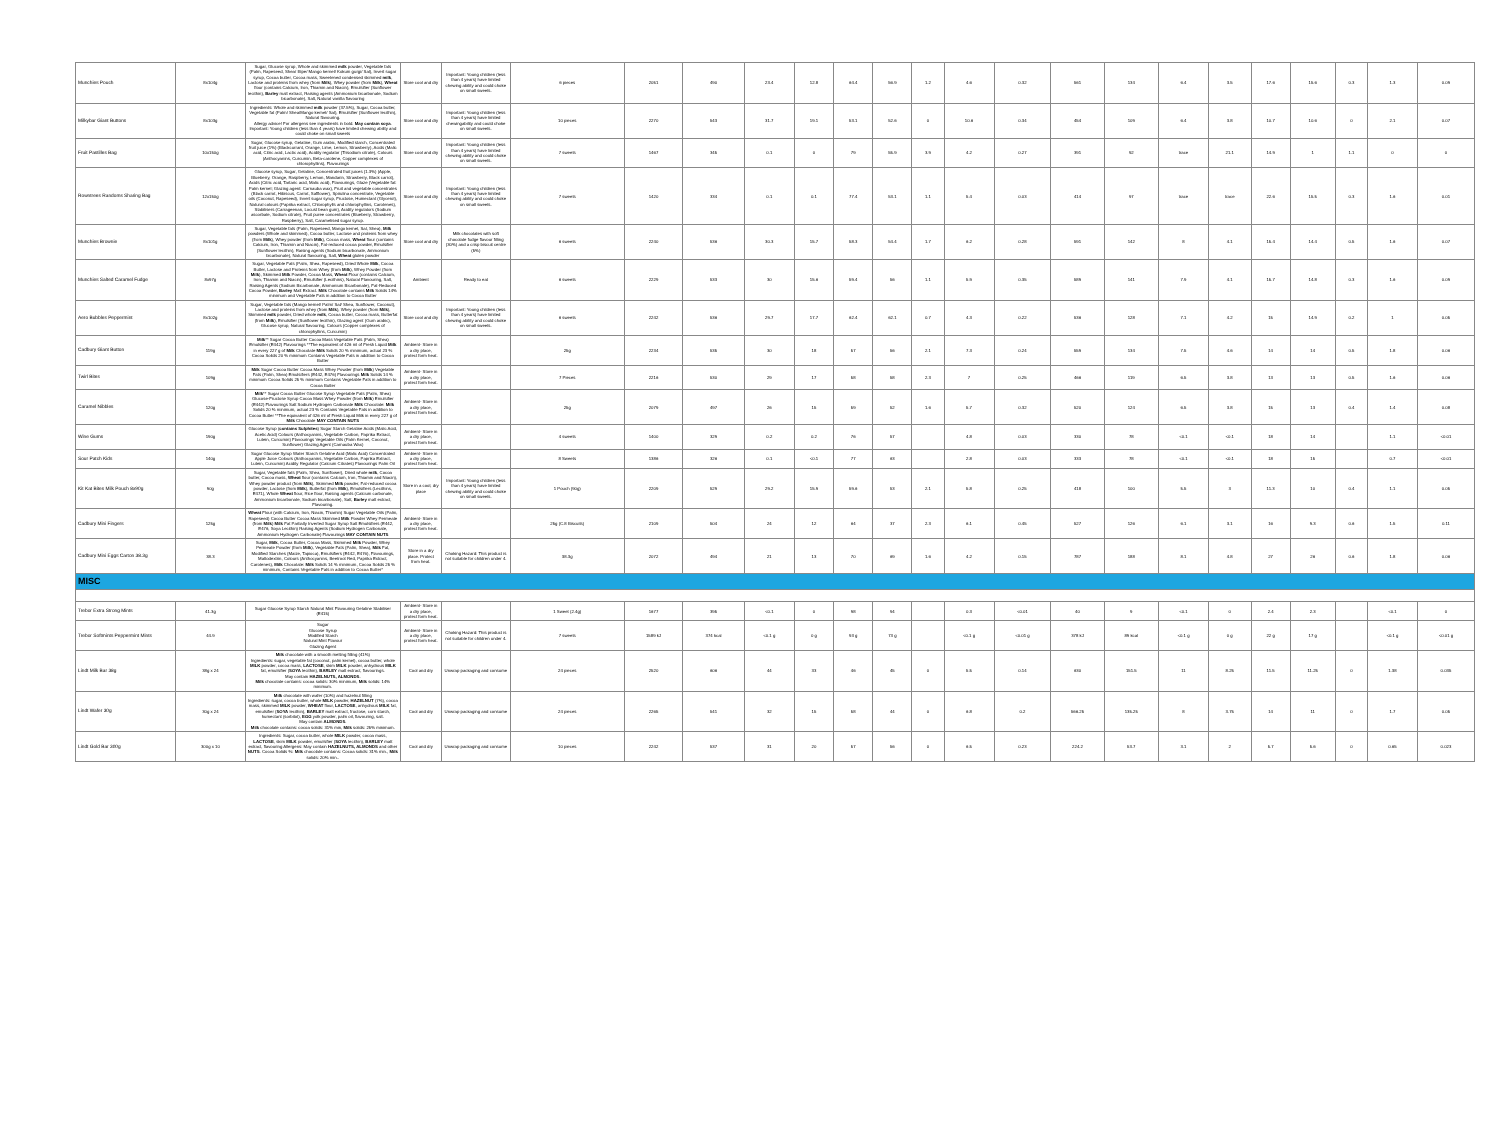| Munchies Pouch | 8x104g | Sugar, Glucose syrup, Whole and skimmed milk powder, Vegetable fats (Palm, Rapeseed, Shea/ Illipe/ Mango kernel/ Kokum gurgi/ Sal), Invert sugar syrup, Cocoa butter, Cocoa mass, Sweetened condensed skimmed milk , Lactose and proteins from whey (from Milk ), Whey powder (from Milk ), Wheat flour (contains Calcium, Iron, Thiamin and Niacin), Emulsifier (Sunflower lecithin), Barley malt extract, Raising agents (Ammonium bicarbonate, Sodium bicarbonate), Salt, Natural vanilla flavouring | Store cool and dry | Important: Young children (less than 4 years) have limited chewing ability and could choke on small sweets. | 6 pieces | 2051 | 490 | 23.4 | 12.8 | 64.4 | 56.9 | 1.2 | 4.6 | 0.32 | 561 | 134 | 6.4 | 3.5 | 17.6 | 15.6 | 0.3 | 1.3 | 0.09 |
| Milkybar Giant Buttons | 8x103g | Ingredients: Whole and skimmed milk powder (37.5%), Sugar, Cocoa butter, Vegetable fat (Palm/ Shea/Mango kernel/ Sal), Emulsifier (Sunflower lecithin), Natural flavouring. Allergy advice! For allergens see ingredients in bold. May contain soya . Important: Young children (less than 4 years) have limited chewing ability and could choke on small sweets | Store cool and dry | Important: Young children (less than 4 years) have limited chewingability and could choke on small sweets. | 10 pieces | 2270 | 543 | 31.7 | 19.1 | 53.1 | 52.6 | 0 | 10.6 | 0.34 | 454 | 109 | 6.4 | 3.8 | 10.7 | 10.6 | 0 | 2.1 | 0.07 |
| Fruit Pastilles Bag | 10x150g | Sugar, Glucose syrup, Gelatine, Gum arabic, Modified starch, Concentrated fruit juice (1%) (Blackcurrant, Orange, Lime, Lemon, Strawberry), Acids (Malic acid, Citric acid, Lactic acid), Acidity regulator (Trisodium citrate), Colours (Anthocyanins, Curcumin, Beta-carotene, Copper complexes of chlorophyllins), Flavourings | Store cool and dry | Important: Young children (less than 4 years) have limited chewing ability and could choke on small sweets. | 7 sweets | 1467 | 345 | 0.1 | 0 | 79 | 55.9 | 3.9 | 4.2 | 0.27 | 391 | 92 | trace | 21.1 | 14.9 | 1 | 1.1 | 0 | 0 |
| Rowntrees Randoms Sharing Bag | 12x150g | Glucose syrup, Sugar, Gelatine, Concentrated fruit juices (1.3%) (Apple, Blueberry, Orange, Raspberry, Lemon, Mandarin, Strawberry, Black carrot), Acids (Citric acid, Tartaric acid, Malic acid), Flavourings, Glaze (Vegetable fat: Palm kernel; Glazing agent: Carnauba wax), Fruit and vegetable concentrates (Black carrot, Hibiscus, Carrot, Safflower), Spirulina concentrate, Vegetable oils (Coconut, Rapeseed), Invert sugar syrup, Fructose, Humectant (Glycerol), Natural colours (Paprika extract, Chlorophylls and chlorophyllins, Carotenes), Stabilisers (Carrageenan, Locust bean gum), Acidity regulators (Sodium ascorbate, Sodium citrate), Fruit puree concentrates (Blueberry, Strawberry, Raspberry), Salt, Caramelised sugar syrup. | Store cool and dry | Important: Young children (less than 4 years) have limited chewing ability and could choke on small sweets. | 7 sweets | 1420 | 334 | 0.1 | 0.1 | 77.4 | 53.1 | 1.1 | 5.4 | 0.03 | 414 | 97 | trace | trace | 22.6 | 15.5 | 0.3 | 1.6 | 0.01 |
| Munchies Brownie | 8x101g | Sugar, Vegetable fats (Palm, Rapeseed, Mango kernel, Sal, Shea), Milk powders (Whole and skimmed), Cocoa butter, Lactose and proteins from whey (from Milk ), Whey powder (from Milk ), Cocoa mass, Wheat flour (contains Calcium, Iron, Thiamin and Niacin), Fat-reduced cocoa powder, Emulsifier (Sunflower lecithin), Raising agents (Sodium bicarbonate, Ammonium bicarbonate), Natural flavouring, Salt, Wheat gluten powder | Store cool and dry | Milk chocolates with soft chocolate fudge flavour filling (30%) and a crisp biscuit centre (5%) | 6 sweets | 2240 | 536 | 30.3 | 15.7 | 58.3 | 54.4 | 1.7 | 6.2 | 0.28 | 591 | 142 | 8 | 4.1 | 15.4 | 14.4 | 0.5 | 1.6 | 0.07 |
| Munchies Salted Caramel Fudge | 8x97g | Sugar, Vegetable Fats (Palm, Shea, Rapeseed), Dried Whole Milk , Cocoa Butter, Lactose and Proteins from Whey (from Milk ), Whey Powder (from Milk ), Skimmed Milk Powder, Cocoa Mass, Wheat Flour (contains Calcium, Iron, Thiamin and Niacin), Emulsifier (Lecithins), Natural Flavouring, Salt, Raising Agents (Sodium Bicarbonate, Ammonium Bicarbonate), Fat-Reduced Cocoa Powder, Barley Malt Extract. Milk Chocolate contains Milk Solids 14% minimum and Vegetable Fats in addition to Cocoa Butter | Ambient | Ready to eat | 6 sweets | 2229 | 533 | 30 | 15.6 | 59.4 | 56 | 1.1 | 5.9 | 0.35 | 589 | 141 | 7.9 | 4.1 | 15.7 | 14.8 | 0.3 | 1.6 | 0.09 |
| Aero Bubbles Peppermint | 8x102g | Sugar, Vegetable fats (Mango kernel/ Palm/ Sal/ Shea, Sunflower, Coconut), Lactose and proteins from whey (from Milk ), Whey powder (from Milk ), Skimmed milk powder, Dried whole milk , Cocoa butter, Cocoa mass, Butterfat (from Milk ), Emulsifier (Sunflower lecithin), Glazing agent (Gum arabic), Glucose syrup, Natural flavouring, Colours (Copper complexes of chlorophyllins, Curcumin) | Store cool and dry | Important: Young children (less than 4 years) have limited chewing ability and could choke on small sweets. | 6 sweets | 2242 | 536 | 29.7 | 17.7 | 62.4 | 62.1 | 0.7 | 4.3 | 0.22 | 536 | 128 | 7.1 | 4.2 | 15 | 14.9 | 0.2 | 1 | 0.05 |
| Cadbury Giant Button | 119g | Milk ** Sugar Cocoa Butter Cocoa Mass Vegetable Fats (Palm, Shea) Emulsifier (E442) Flavourings **The equivalent of 426 ml of Fresh Liquid Milk in every 227 g of Milk Chocolate Milk Solids 20 % minimum, actual 23 % Cocoa Solids 20 % minimum Contains Vegetable Fats in addition to Cocoa Butter | Ambient- Store in a dry place, protect form heat. | | 25g | 2234 | 535 | 30 | 18 | 57 | 56 | 2.1 | 7.3 | 0.24 | 559 | 134 | 7.5 | 4.6 | 14 | 14 | 0.5 | 1.8 | 0.06 |
| Twirl Bites | 109g | Milk Sugar Cocoa Butter Cocoa Mass Whey Powder (from Milk ) Vegetable Fats (Palm, Shea) Emulsifiers (E442, E476) Flavourings Milk Solids 14 % minimum Cocoa Solids 25 % minimum Contains Vegetable Fats in addition to Cocoa Butter | Ambient- Store in a dry place, protect form heat. | | 7 Pieces | 2216 | 530 | 29 | 17 | 58 | 58 | 2.3 | 7 | 0.25 | 466 | 119 | 6.5 | 3.8 | 13 | 13 | 0.5 | 1.6 | 0.06 |
| Caramel Nibbles | 120g | Milk ** Sugar Cocoa Butter Glucose Syrup Vegetable Fats (Palm, Shea) Glucose-Fructose Syrup Cocoa Mass Whey Powder (from Milk ) Emulsifier (E442) Flavourings Salt Sodium Hydrogen Carbonate Milk Chocolate: Milk Solids 20 % minimum, actual 23 % Contains Vegetable Fats in addition to Cocoa Butter **The equivalent of 426 ml of Fresh Liquid Milk in every 227 g of Milk Chocolate MAY CONTAIN NUTS | Ambient- Store in a dry place, protect form heat. | | 25g | 2079 | 497 | 26 | 15 | 59 | 52 | 1.6 | 5.7 | 0.32 | 520 | 124 | 6.5 | 3.8 | 15 | 13 | 0.4 | 1.4 | 0.08 |
| Wine Gums | 190g | Glucose Syrup ( contains Sulphites ) Sugar Starch Gelatine Acids (Malic Acid, Acetic Acid) Colours (Anthocyanins, Vegetable Carbon, Paprika Extract, Lutein, Curcumin) Flavourings Vegetable Oils (Palm Kernel, Coconut, Sunflower) Glazing Agent (Carnauba Wax) | Ambient- Store in a dry place, protect form heat. | | 4 sweets | 1400 | 329 | 0.2 | 0.2 | 76 | 57 | | 4.8 | 0.03 | 330 | 78 | <0.1 | <0.1 | 18 | 14 | | 1.1 | <0.01 |
| Sour Patch Kids | 140g | Sugar Glucose Syrup Water Starch Gelatine Acid (Malic Acid) Concentrated Apple Juice Colours (Anthocyanins, Vegetable Carbon, Paprika Extract, Lutein, Curcumin) Acidity Regulator (Calcium Citrates) Flavourings Palm Oil | Ambient- Store in a dry place, protect form heat. | | 8 Sweets | 1386 | 326 | 0.1 | <0.1 | 77 | 63 | | 2.8 | 0.03 | 333 | 78 | <0.1 | <0.1 | 18 | 15 | | 0.7 | <0.01 |
| Kit Kat Bites Milk Pouch 8x90g | 90g | Sugar, Vegetable fats (Palm, Shea, Sunflower), Dried whole milk , Cocoa butter, Cocoa mass, Wheat flour (contains Calcium, Iron, Thiamin and Niacin), Whey powder product (from Milk ), Skimmed Milk powder, Fat-reduced cocoa powder, Lactose (from Milk ), Butterfat (from Milk ), Emulsifiers (Lecithins, E471), Whole Wheat flour, Rice flour, Raising agents (Calcium carbonate, Ammonium bicarbonate, Sodium bicarbonate), Salt, Barley malt extract, Flavouring. | Store in a cool, dry place | Important: Young children (less than 4 years) have limited chewing ability and could choke on small sweets. | 1 Pouch (90g) | 2209 | 529 | 29.2 | 15.9 | 59.6 | 53 | 2.1 | 5.8 | 0.25 | 418 | 100 | 5.5 | 3 | 11.3 | 10 | 0.4 | 1.1 | 0.05 |
| Cadbury Mini Fingers | 125g | Wheat Flour (with Calcium, Iron, Niacin, Thiamin) Sugar Vegetable Oils (Palm, Rapeseed) Cocoa Butter Cocoa Mass Skimmed Milk Powder Whey Permeate (from Milk ) Milk Fat Partially Inverted Sugar Syrup Salt Emulsifiers (E442, E476, Soya Lecithin) Raising Agents (Sodium Hydrogen Carbonate, Ammonium Hydrogen Carbonate) Flavourings MAY CONTAIN NUTS | Ambient- Store in a dry place, protect form heat. | | 25g (C.8 Biscuits) | 2109 | 504 | 24 | 12 | 64 | 37 | 2.3 | 6.1 | 0.45 | 527 | 126 | 6.1 | 3.1 | 16 | 9.3 | 0.6 | 1.5 | 0.11 |
| Cadbury Mini Eggs Carton 38.3g | 38.3 | Sugar, Milk , Cocoa Butter, Cocoa Mass, Skimmed Milk Powder, Whey Permeate Powder (from Milk ), Vegetable Fats (Palm, Shea), Milk Fat, Modified Starches (Maize, Tapioca), Emulsifiers (E442, E476), Flavourings, Maltodextrin, Colours (Anthocyanins, Beetroot Red, Paprika Extract, Carotenes), Milk Chocolate: Milk Solids 14 % minimum, Cocoa Solids 25 % minimum, Contains Vegetable Fats in addition to Cocoa Butter* | Store in a dry place. Protect from heat. | Choking Hazard: This product is not suitable for children under 4. | 38.3g | 2072 | 494 | 21 | 13 | 70 | 69 | 1.6 | 4.2 | 0.15 | 787 | 188 | 8.1 | 4.8 | 27 | 26 | 0.6 | 1.8 | 0.06 |
| MISC | | | | | | | | | | | | | | | | | | | | | | | |
| Trebor Extra Strong Mints | 41.3g | Sugar Glucose Syrup Starch Natural Mint Flavouring Gelatine Stabiliser (E415) | Ambient- Store in a dry place, protect form heat. | | 1 Sweet (2.4g) | 1677 | 395 | <0.1 | 0 | 98 | 94 | | 0.3 | <0.01 | 40 | 9 | <0.1 | 0 | 2.4 | 2.3 | | <0.1 | 0 |
| Trebor Softmints Peppermint Mints | 44.9 | Sugar Glucose Syrup Modified Starch Natural Mint Flavour Glazing Agent | Ambient- Store in a dry place, protect form heat. | Choking Hazard: This product is not suitable for children under 4. | 7 sweets | 1589 kJ | 374 kcal | <0.1 g | 0 g | 93 g | 73 g | | <0.1 g | <0.01 g | 378 kJ | 89 kcal | <0.1 g | 0 g | 22 g | 17 g | | <0.1 g | <0.01 g |
| Lindt Milk Bar 38g | 38g x 24 | Milk chocolate with a smooth melting filling (41%) Ingredients: sugar, vegetable fat (coconut, palm kernel), cocoa butter, whole MILK powder, cocoa mass, LACTOSE , skim MILK powder, anhydrous MILK fat, emulsifier ( SOYA lecithin), BARLEY malt extract, flavourings. May contain HAZELNUTS, ALMONDS . Milk chocolate contains: cocoa solids: 30% minimum, Milk solids: 14% minimum. | Cool and dry | Unwrap packaging and consume | 24 pieces | 2520 | 606 | 44 | 33 | 46 | 45 | 0 | 5.5 | 0.14 | 630 | 151.5 | 11 | 8.25 | 11.5 | 11.25 | 0 | 1.38 | 0.035 |
| Lindt Wafer 30g | 30g x 24 | Milk chocolate with wafer (10%) and hazelnut filling Ingredients: sugar, cocoa butter, whole MILK powder, HAZELNUT (7%), cocoa mass, skimmed MILK powder, WHEAT flour, LACTOSE , anhydrous MILK fat, emulsifier ( SOYA lecithin), BARLEY malt extract, fructose, corn starch, humectant (sorbitol), EGG yolk powder, palm oil, flavouring, salt. May contain ALMONDS . Milk chocolate contains: cocoa solids: 31% min, Milk solids: 25% minimum. | Cool and dry | Unwrap packaging and consume | 24 pieces | 2265 | 541 | 32 | 15 | 58 | 44 | 0 | 6.8 | 0.2 | 566.25 | 135.25 | 8 | 3.75 | 14 | 11 | 0 | 1.7 | 0.05 |
| Lindt Gold Bar 300g | 300g x 10 | Ingredients: Sugar, cocoa butter, whole MILK powder, cocoa mass, LACTOSE , skim MILK powder, emulsifier ( SOYA lecithin), BARLEY malt extract, flavouring Allergens: May contain HAZELNUTS, ALMONDS and other NUTS . Cocoa Solids %: Milk chocolate contains: Cocoa solids: 31% min., Milk solids: 20% min.. | Cool and dry | Unwrap packaging and consume | 10 pieces | 2242 | 537 | 31 | 20 | 57 | 56 | 0 | 6.5 | 0.23 | 224.2 | 53.7 | 3.1 | 2 | 5.7 | 5.6 | 0 | 0.65 | 0.023 |